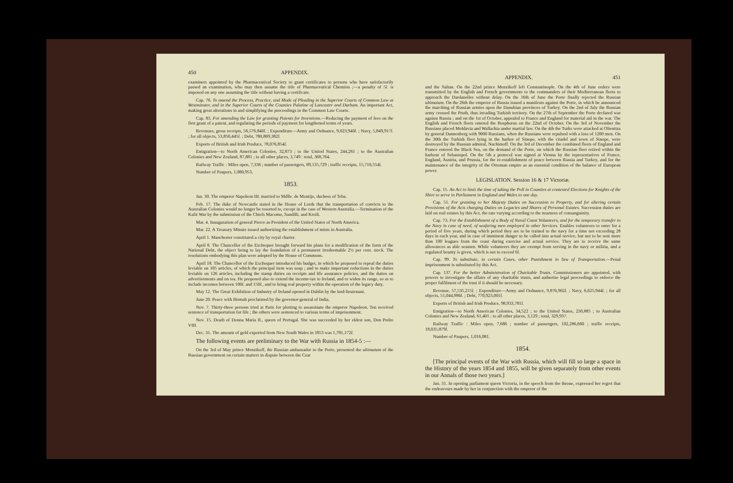450 APPENDIX.
examiners appointed by the Pharmaceutical Society to grant certificates to persons who have satisfactorily passed an examination, who may then assume the title of Pharmaceutical Chemists ;—a penalty of 5l. is imposed on any one assuming the title without having a certificate.
Cap. 76. To amend the Process, Practice, and Mode of Pleading in the Superior Courts of Common Law at Westminster, and in the Superior Courts of the Counties Palatine of Lancaster and Durham. An important Act, making great alterations in and simplifying the proceedings in the Common Law Courts.
Cap. 83. For amending the Law for granting Patents for Inventions.—Reducing the payment of fees on the first grant of a patent, and regulating the periods of payment for lengthened terms of years.
Revenues, gross receipts, 56,576,840l. ; Expenditure—Army and Ordnance, 9,023,940l. ; Navy, 5,849,917l. ; for all objects, 53,850,445l. ; Debt, 780,869,382l.
Exports of British and Irish Produce, 78,076,854l.
Emigration—to North American Colonies, 32,873 ; to the United States, 244,261 ; to the Australian Colonies and New Zealand, 87,881 ; to all other places, 3,749 : total, 368,764.
Railway Traffic : Miles open, 7,336 ; number of passengers, 89,135,729 ; traffic receipts, 15,710,554l.
Number of Paupers, 1,080,953.
1853.
Jan. 30. The emperor Napoleon III. married to Mdlle. de Montijo, duchess of Teba.
Feb. 17. The duke of Newcastle stated in the House of Lords that the transportation of convicts to the Australian Colonies would no longer be resorted to, except in the case of Western Australia.—Termination of the Kafir War by the submission of the Chiefs Macomo, Sandilli, and Kreili.
Mar. 4. Inauguration of general Pierce as President of the United States of North America.
Mar. 22. A Treasury Minute issued authorizing the establishment of mints in Australia.
April 1. Manchester constituted a city by royal charter.
April 8. The Chancellor of the Exchequer brought forward his plans for a modification of the form of the National Debt, the object being to lay the foundation of a permanent irredeemable 2½ per cent. stock. The resolutions embodying this plan were adopted by the House of Commons.
April 18. The Chancellor of the Exchequer introduced his budget, in which he proposed to repeal the duties leviable on 105 articles, of which the principal item was soap ; and to make important reductions in the duties leviable on 126 articles, including the stamp duties on receipts and life assurance policies, and the duties on advertisements and on tea. He proposed also to extend the income-tax to Ireland, and to widen its range, so as to include incomes between 100l. and 150l., and to bring real property within the operation of the legacy duty.
May 12. The Great Exhibition of Industry of Ireland opened in Dublin by the lord-lieutenant.
June 20. Peace with Birmah proclaimed by the governor-general of India.
Nov. 7. Thirty-three persons tried at Paris for plotting to assassinate the emperor Napoleon. Ten received sentence of transportation for life ; the others were sentenced to various terms of imprisonment.
Nov. 15. Death of Donna Maria II., queen of Portugal. She was succeeded by her eldest son, Don Pedro VIII.
Dec. 31. The amount of gold exported from New South Wales in 1853 was 1,781,172l.
The following events are preliminary to the War with Russia in 1854-5 :—
On the 3rd of May prince Menzikoff, the Russian ambassador to the Porte, presented the ultimatum of the Russian government on certain matters in dispute between the Czar
APPENDIX. 451
and the Sultan. On the 22nd prince Menzikoff left Constantinople. On the 4th of June orders were transmitted by the English and French governments to the commanders of their Mediterranean fleets to approach the Dardanelles without delay. On the 16th of June the Porte finally rejected the Russian ultimatum. On the 26th the emperor of Russia issued a manifesto against the Porte, in which he announced the marching of Russian armies upon the Danubian provinces of Turkey. On the 2nd of July the Russian army crossed the Pruth, thus invading Turkish territory. On the 27th of September the Porte declared war against Russia ; and on the 1st of October, appealed to France and England for material aid in the war. The English and French fleets entered the Bosphorus on the 22nd of October. On the 3rd of November the Russians placed Moldavia and Wallachia under martial law. On the 4th the Turks were attacked at Oltenitza by general Dannenberg with 9000 Russians, when the Russians were repulsed with a loss of 1200 men. On the 30th the Turkish fleet lying in the harbor of Sinope, with the citadel and town of Sinope, were destroyed by the Russian admiral, Nachimoff. On the 3rd of December the combined fleets of England and France entered the Black Sea, on the demand of the Porte, on which the Russian fleet retired within the harbour of Sebastopol. On the 5th a protocol was signed at Vienna by the representatives of France, England, Austria, and Prussia, for the re-establishment of peace between Russia and Turkey, and for the maintenance of the integrity of the Ottoman empire as an essential condition of the balance of European power.
LEGISLATION. Session 16 & 17 Victoriæ.
Cap. 15. An Act to limit the time of taking the Poll in Counties at contested Elections for Knights of the Shire to serve in Parliament in England and Wales to one day.
Cap. 51. For granting to her Majesty Duties on Succession to Property, and for altering certain Provisions of the Acts charging Duties on Legacies and Shares of Personal Estates. Succession duties are laid on real estates by this Act, the rate varying according to the nearness of consanguinity.
Cap. 73. For the Establishment of a Body of Naval Coast Volunteers, and for the temporary transfer to the Navy in case of need, of seafaring men employed in other Services. Enables volunteers to enter for a period of five years, during which period they are to be trained to the navy for a time not exceeding 28 days in each year, and in case of imminent danger to be called into actual service, but not to be sent more than 100 leagues from the coast during exercise and actual service. They are to receive the same allowances as able seamen. While volunteers they are exempt from serving in the navy or militia, and a regulated bounty is given, which is not to exceed 6l.
Cap. 99. To substitute, in certain Cases, other Punishment in lieu of Transportation.—Penal imprisonment is substituted by this Act.
Cap. 137. For the better Administration of Charitable Trusts. Commissioners are appointed, with powers to investigate the affairs of any charitable trusts, and authorize legal proceedings to enforce the proper fulfilment of the trust if it should be necessary.
Revenue, 57,535,215l. ; Expenditure—Army and Ordnance, 9,876,962l. ; Navy, 6,625,944l. ; for all objects, 51,044,986l. ; Debt, 770,923,001l.
Exports of British and Irish Produce, 98,933,781l.
Emigration—to North American Colonies, 34,522 ; to the United States, 230,885 ; to Australian Colonies and New Zealand, 61,401 ; to all other places, 3,129 ; total, 329,937.
Railway Traffic : Miles open, 7,686 ; number of passengers, 102,286,660 ; traffic receipts, 18,035,879l.
Number of Paupers, 1,016,081.
1854.
[The principal events of the War with Russia, which will fill so large a space in the History of the years 1854 and 1855, will be given separately from other events in our Annals of those two years.]
Jan. 31. In opening parliament queen Victoria, in the speech from the throne, expressed her regret that the endeavours made by her in conjunction with the emperor of the